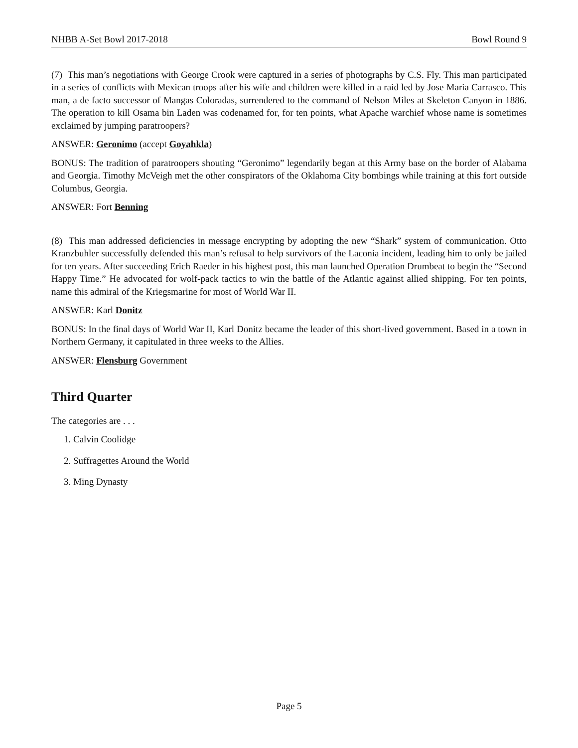NHBB A-Set Bowl 2017-2018 Bowl Round 9
(7) This man’s negotiations with George Crook were captured in a series of photographs by C.S. Fly. This man participated in a series of conflicts with Mexican troops after his wife and children were killed in a raid led by Jose Maria Carrasco. This man, a de facto successor of Mangas Coloradas, surrendered to the command of Nelson Miles at Skeleton Canyon in 1886. The operation to kill Osama bin Laden was codenamed for, for ten points, what Apache warchief whose name is sometimes exclaimed by jumping paratroopers?
ANSWER: Geronimo (accept Goyahkla)
BONUS: The tradition of paratroopers shouting “Geronimo” legendarily began at this Army base on the border of Alabama and Georgia. Timothy McVeigh met the other conspirators of the Oklahoma City bombings while training at this fort outside Columbus, Georgia.
ANSWER: Fort Benning
(8) This man addressed deficiencies in message encrypting by adopting the new “Shark” system of communication. Otto Kranzbuhler successfully defended this man’s refusal to help survivors of the Laconia incident, leading him to only be jailed for ten years. After succeeding Erich Raeder in his highest post, this man launched Operation Drumbeat to begin the “Second Happy Time.” He advocated for wolf-pack tactics to win the battle of the Atlantic against allied shipping. For ten points, name this admiral of the Kriegsmarine for most of World War II.
ANSWER: Karl Donitz
BONUS: In the final days of World War II, Karl Donitz became the leader of this short-lived government. Based in a town in Northern Germany, it capitulated in three weeks to the Allies.
ANSWER: Flensburg Government
Third Quarter
The categories are . . .
1. Calvin Coolidge
2. Suffragettes Around the World
3. Ming Dynasty
Page 5